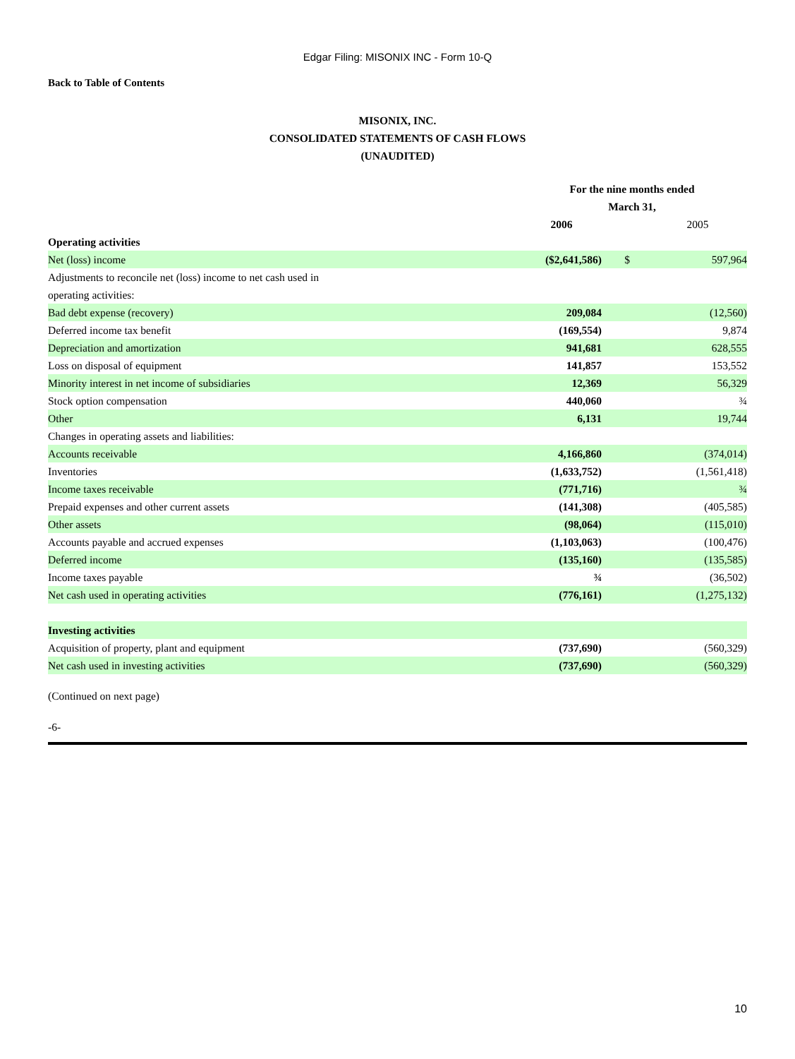Edgar Filing: MISONIX INC - Form 10-Q
Back to Table of Contents
MISONIX, INC.
CONSOLIDATED STATEMENTS OF CASH FLOWS
(UNAUDITED)
| | For the nine months ended March 31, | | |
| --- | --- | --- | --- |
| | 2006 | | 2005 |
| Operating activities | | | |
| Net (loss) income | ($2,641,586) | $ | 597,964 |
| Adjustments to reconcile net (loss) income to net cash used in operating activities: | | | |
| Bad debt expense (recovery) | 209,084 | | (12,560) |
| Deferred income tax benefit | (169,554) | | 9,874 |
| Depreciation and amortization | 941,681 | | 628,555 |
| Loss on disposal of equipment | 141,857 | | 153,552 |
| Minority interest in net income of subsidiaries | 12,369 | | 56,329 |
| Stock option compensation | 440,060 | | ¾ |
| Other | 6,131 | | 19,744 |
| Changes in operating assets and liabilities: | | | |
| Accounts receivable | 4,166,860 | | (374,014) |
| Inventories | (1,633,752) | | (1,561,418) |
| Income taxes receivable | (771,716) | | ¾ |
| Prepaid expenses and other current assets | (141,308) | | (405,585) |
| Other assets | (98,064) | | (115,010) |
| Accounts payable and accrued expenses | (1,103,063) | | (100,476) |
| Deferred income | (135,160) | | (135,585) |
| Income taxes payable | ¾ | | (36,502) |
| Net cash used in operating activities | (776,161) | | (1,275,132) |
| Investing activities | | | |
| Acquisition of property, plant and equipment | (737,690) | | (560,329) |
| Net cash used in investing activities | (737,690) | | (560,329) |
(Continued on next page)
-6-
10